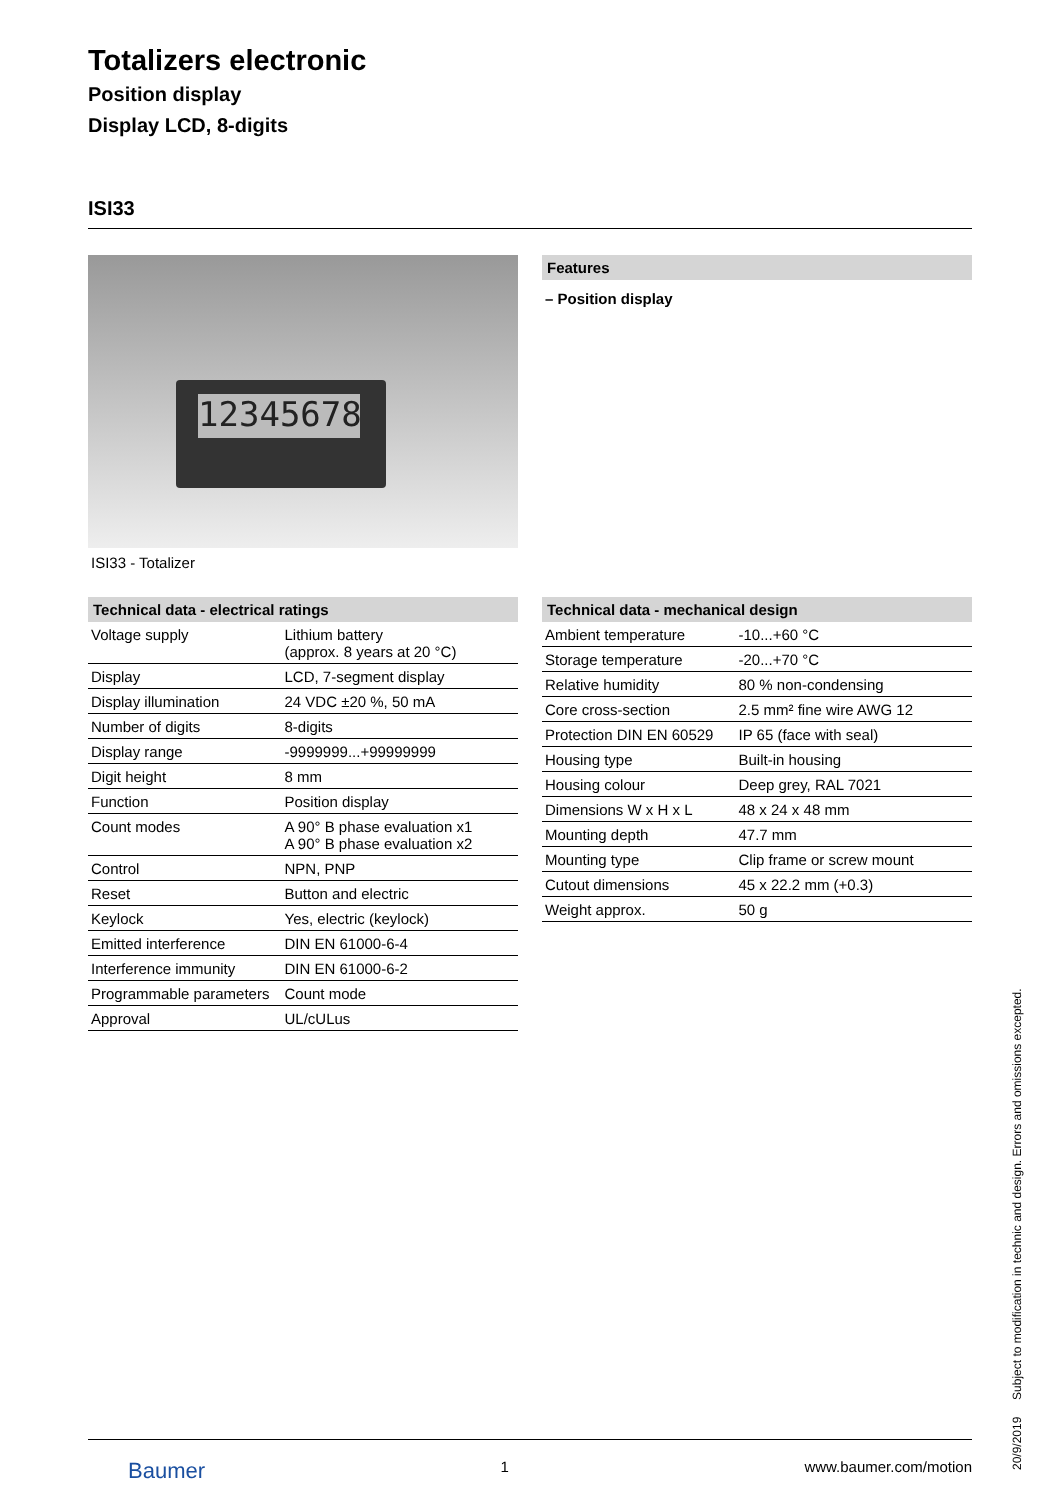Totalizers electronic
Position display
Display LCD, 8-digits
ISI33
12345678
ISI33 - Totalizer
Features
– Position display
Technical data - electrical ratings
| Voltage supply | Lithium battery (approx. 8 years at 20 °C) |
| Display | LCD, 7-segment display |
| Display illumination | 24 VDC ±20 %, 50 mA |
| Number of digits | 8-digits |
| Display range | -9999999...+99999999 |
| Digit height | 8 mm |
| Function | Position display |
| Count modes | A 90° B phase evaluation x1 A 90° B phase evaluation x2 |
| Control | NPN, PNP |
| Reset | Button and electric |
| Keylock | Yes, electric (keylock) |
| Emitted interference | DIN EN 61000-6-4 |
| Interference immunity | DIN EN 61000-6-2 |
| Programmable parameters | Count mode |
| Approval | UL/cULus |
Technical data - mechanical design
| Ambient temperature | -10...+60 °C |
| Storage temperature | -20...+70 °C |
| Relative humidity | 80 % non-condensing |
| Core cross-section | 2.5 mm² fine wire AWG 12 |
| Protection DIN EN 60529 | IP 65 (face with seal) |
| Housing type | Built-in housing |
| Housing colour | Deep grey, RAL 7021 |
| Dimensions W x H x L | 48 x 24 x 48 mm |
| Mounting depth | 47.7 mm |
| Mounting type | Clip frame or screw mount |
| Cutout dimensions | 45 x 22.2 mm (+0.3) |
| Weight approx. | 50 g |
Baumer 1 www.baumer.com/motion
20/9/2019 Subject to modification in technic and design. Errors and omissions excepted.